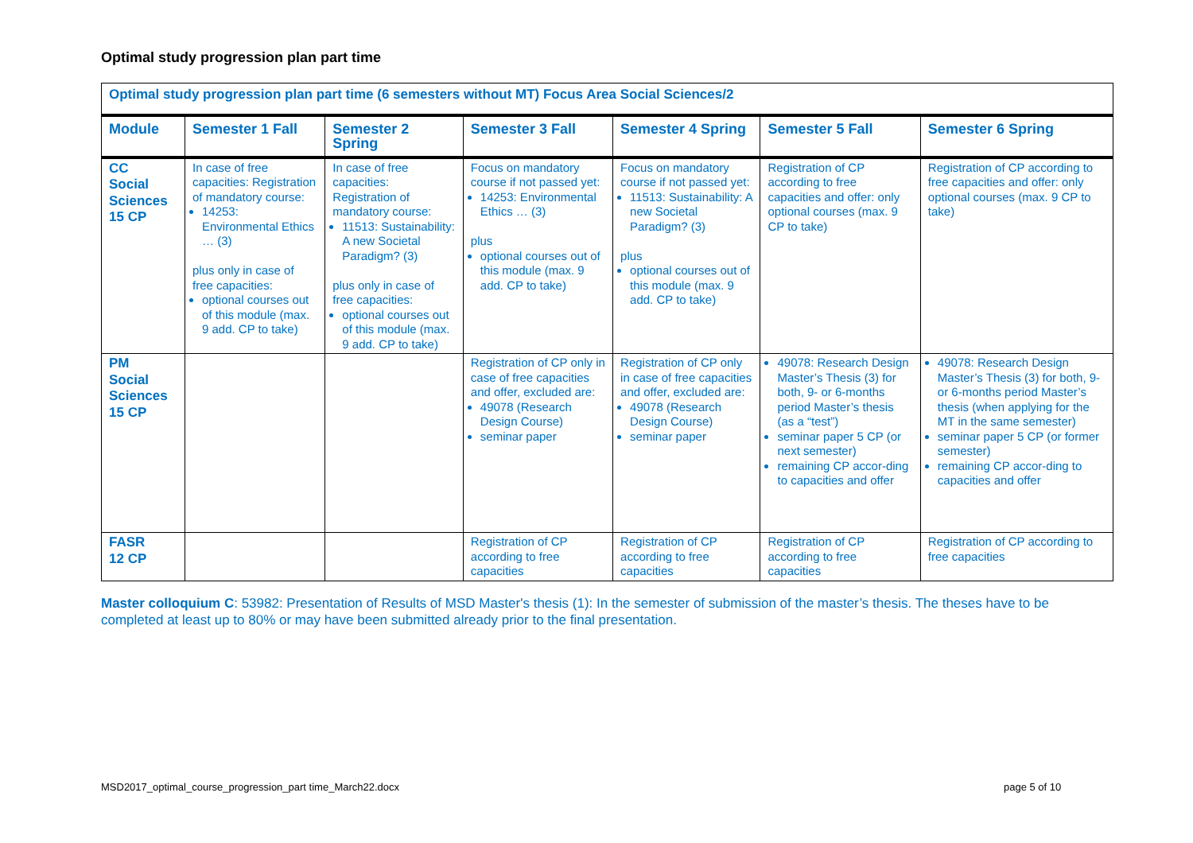Optimal study progression plan part time
| Optimal study progression plan part time (6 semesters without MT) Focus Area Social Sciences/2 | | | | | | |
| --- | --- | --- | --- | --- | --- | --- |
| Module | Semester 1 Fall | Semester 2 Spring | Semester 3 Fall | Semester 4 Spring | Semester 5 Fall | Semester 6 Spring |
| CC Social Sciences 15 CP | In case of free capacities: Registration of mandatory course: 14253: Environmental Ethics … (3) plus only in case of free capacities: optional courses out of this module (max. 9 add. CP to take) | In case of free capacities: Registration of mandatory course: 11513: Sustainability: A new Societal Paradigm? (3) plus only in case of free capacities: optional courses out of this module (max. 9 add. CP to take) | Focus on mandatory course if not passed yet: 14253: Environmental Ethics … (3) plus optional courses out of this module (max. 9 add. CP to take) | Focus on mandatory course if not passed yet: 11513: Sustainability: A new Societal Paradigm? (3) plus optional courses out of this module (max. 9 add. CP to take) | Registration of CP according to free capacities and offer: only optional courses (max. 9 CP to take) | Registration of CP according to free capacities and offer: only optional courses (max. 9 CP to take) |
| PM Social Sciences 15 CP | | | Registration of CP only in case of free capacities and offer, excluded are: 49078 (Research Design Course) seminar paper | Registration of CP only in case of free capacities and offer, excluded are: 49078 (Research Design Course) seminar paper | 49078: Research Design Master’s Thesis (3) for both, 9- or 6-months period Master’s thesis (as a “test”) seminar paper 5 CP (or next semester) remaining CP accor-ding to capacities and offer | 49078: Research Design Master’s Thesis (3) for both, 9- or 6-months period Master’s thesis (when applying for the MT in the same semester) seminar paper 5 CP (or former semester) remaining CP accor-ding to capacities and offer |
| FASR 12 CP | | | Registration of CP according to free capacities | Registration of CP according to free capacities | Registration of CP according to free capacities | Registration of CP according to free capacities |
Master colloquium C: 53982: Presentation of Results of MSD Master's thesis (1): In the semester of submission of the master’s thesis. The theses have to be completed at least up to 80% or may have been submitted already prior to the final presentation.
MSD2017_optimal_course_progression_part time_March22.docx
page 5 of 10